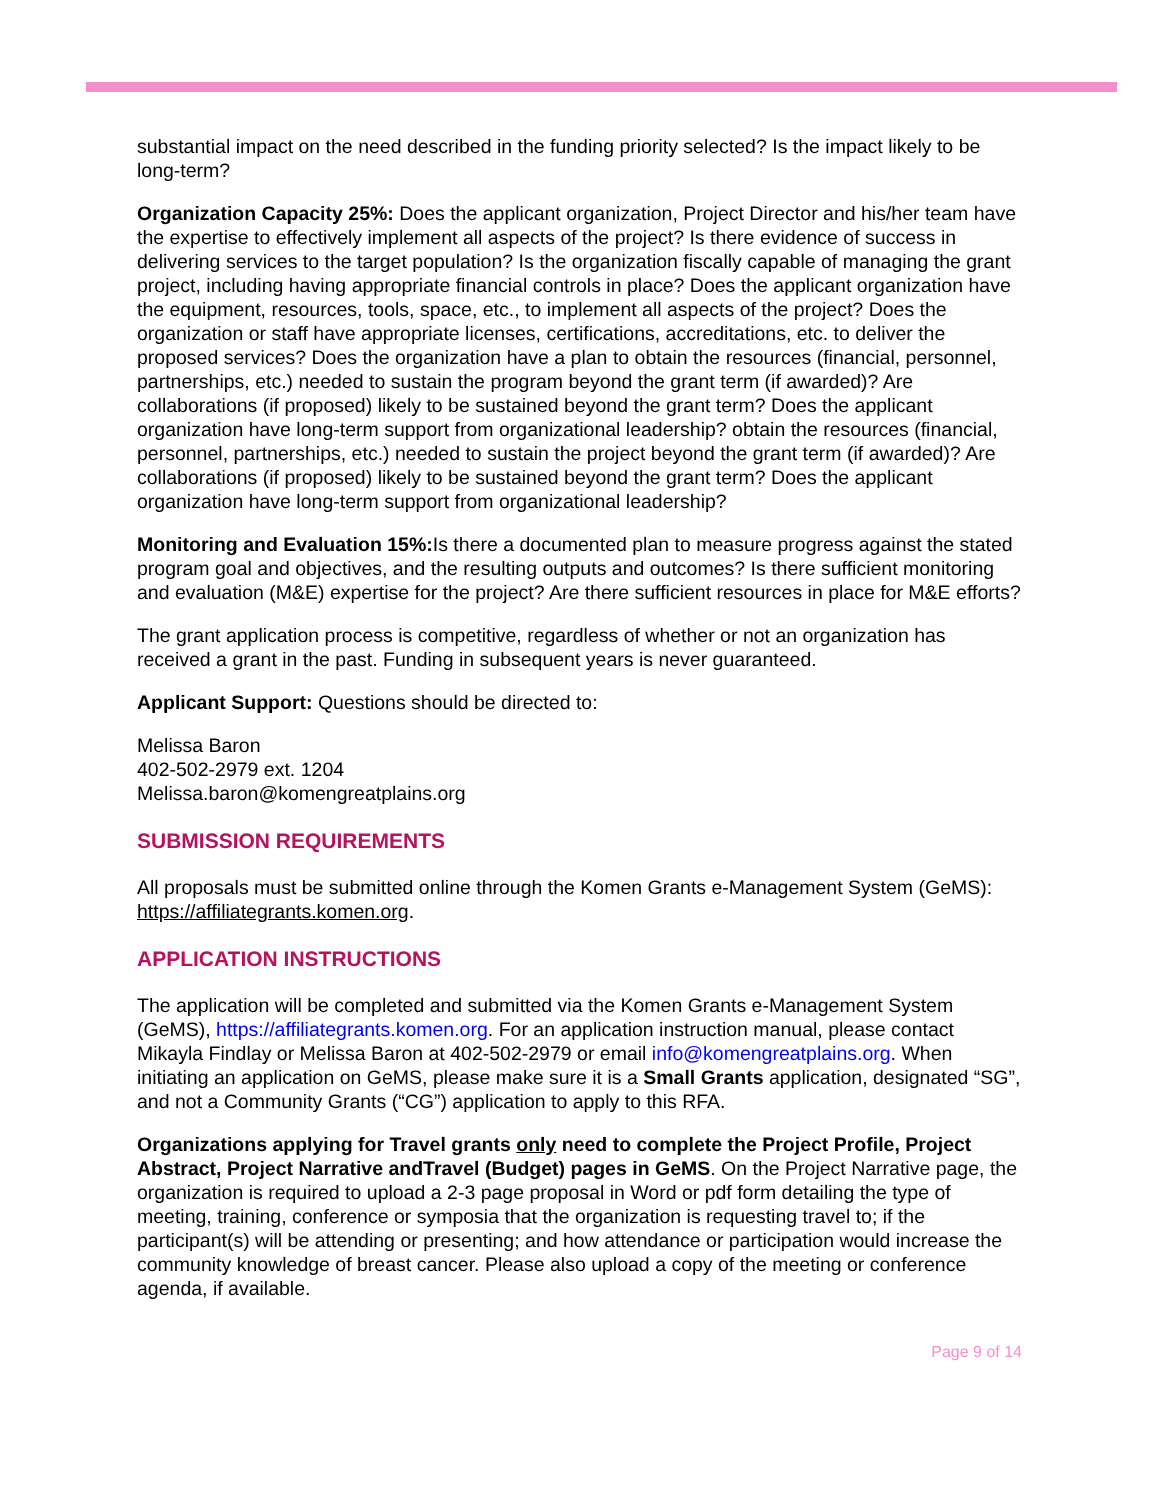substantial impact on the need described in the funding priority selected? Is the impact likely to be long-term?
Organization Capacity 25%: Does the applicant organization, Project Director and his/her team have the expertise to effectively implement all aspects of the project? Is there evidence of success in delivering services to the target population? Is the organization fiscally capable of managing the grant project, including having appropriate financial controls in place? Does the applicant organization have the equipment, resources, tools, space, etc., to implement all aspects of the project? Does the organization or staff have appropriate licenses, certifications, accreditations, etc. to deliver the proposed services? Does the organization have a plan to obtain the resources (financial, personnel, partnerships, etc.) needed to sustain the program beyond the grant term (if awarded)? Are collaborations (if proposed) likely to be sustained beyond the grant term? Does the applicant organization have long-term support from organizational leadership? obtain the resources (financial, personnel, partnerships, etc.) needed to sustain the project beyond the grant term (if awarded)? Are collaborations (if proposed) likely to be sustained beyond the grant term? Does the applicant organization have long-term support from organizational leadership?
Monitoring and Evaluation 15%: Is there a documented plan to measure progress against the stated program goal and objectives, and the resulting outputs and outcomes? Is there sufficient monitoring and evaluation (M&E) expertise for the project? Are there sufficient resources in place for M&E efforts?
The grant application process is competitive, regardless of whether or not an organization has received a grant in the past. Funding in subsequent years is never guaranteed.
Applicant Support: Questions should be directed to:
Melissa Baron
402-502-2979 ext. 1204
Melissa.baron@komengreatplains.org
SUBMISSION REQUIREMENTS
All proposals must be submitted online through the Komen Grants e-Management System (GeMS): https://affiliategrants.komen.org.
APPLICATION INSTRUCTIONS
The application will be completed and submitted via the Komen Grants e-Management System (GeMS), https://affiliategrants.komen.org. For an application instruction manual, please contact Mikayla Findlay or Melissa Baron at 402-502-2979 or email info@komengreatplains.org. When initiating an application on GeMS, please make sure it is a Small Grants application, designated “SG”, and not a Community Grants (“CG”) application to apply to this RFA.
Organizations applying for Travel grants only need to complete the Project Profile, Project Abstract, Project Narrative andTravel (Budget) pages in GeMS. On the Project Narrative page, the organization is required to upload a 2-3 page proposal in Word or pdf form detailing the type of meeting, training, conference or symposia that the organization is requesting travel to; if the participant(s) will be attending or presenting; and how attendance or participation would increase the community knowledge of breast cancer. Please also upload a copy of the meeting or conference agenda, if available.
Page 9 of 14